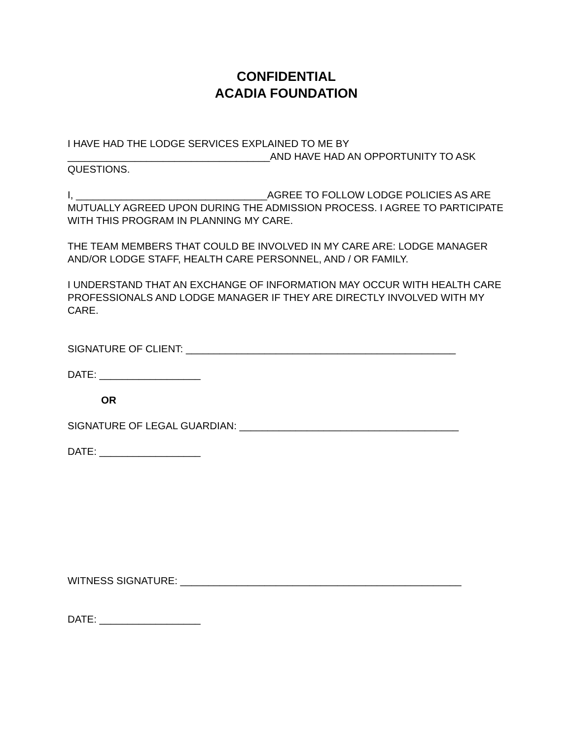CONFIDENTIAL
ACADIA FOUNDATION
I HAVE HAD THE LODGE SERVICES EXPLAINED TO ME BY ____________________________________AND HAVE HAD AN OPPORTUNITY TO ASK QUESTIONS.
I, __________________________________AGREE TO FOLLOW LODGE POLICIES AS ARE MUTUALLY AGREED UPON DURING THE ADMISSION PROCESS. I AGREE TO PARTICIPATE WITH THIS PROGRAM IN PLANNING MY CARE.
THE TEAM MEMBERS THAT COULD BE INVOLVED IN MY CARE ARE: LODGE MANAGER AND/OR LODGE STAFF, HEALTH CARE PERSONNEL, AND / OR FAMILY.
I UNDERSTAND THAT AN EXCHANGE OF INFORMATION MAY OCCUR WITH HEALTH CARE PROFESSIONALS AND LODGE MANAGER IF THEY ARE DIRECTLY INVOLVED WITH MY CARE.
SIGNATURE OF CLIENT: ________________________________________________
DATE: __________________
OR
SIGNATURE OF LEGAL GUARDIAN: _______________________________________
DATE: __________________
WITNESS SIGNATURE: __________________________________________________
DATE: __________________